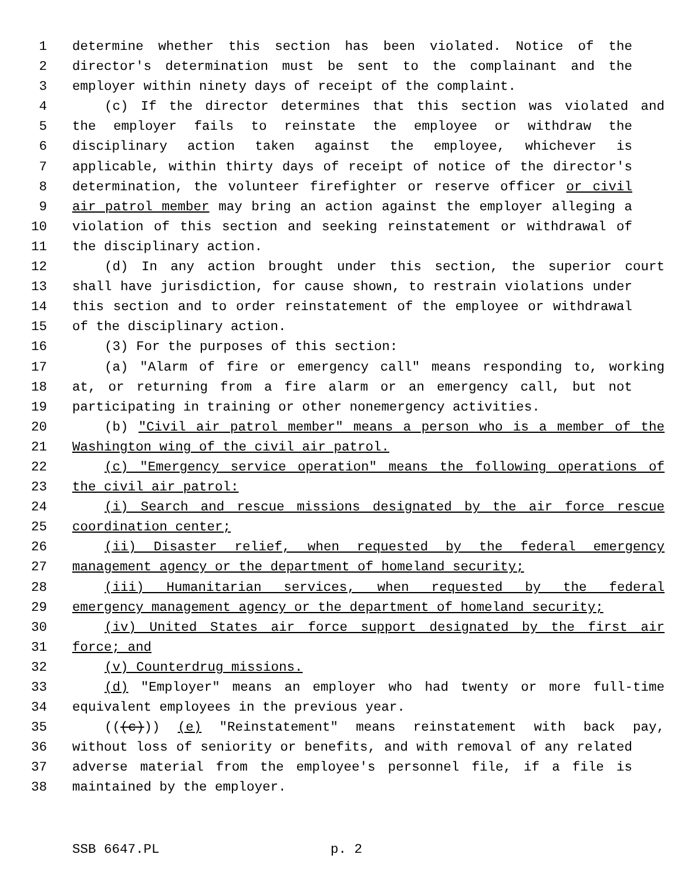1 determine whether this section has been violated. Notice of the
2 director's determination must be sent to the complainant and the
3 employer within ninety days of receipt of the complaint.
4 (c) If the director determines that this section was violated and
5 the employer fails to reinstate the employee or withdraw the
6 disciplinary action taken against the employee, whichever is
7 applicable, within thirty days of receipt of notice of the director's
8 determination, the volunteer firefighter or reserve officer or civil
9 air patrol member may bring an action against the employer alleging a
10 violation of this section and seeking reinstatement or withdrawal of
11 the disciplinary action.
12 (d) In any action brought under this section, the superior court
13 shall have jurisdiction, for cause shown, to restrain violations under
14 this section and to order reinstatement of the employee or withdrawal
15 of the disciplinary action.
16 (3) For the purposes of this section:
17 (a) "Alarm of fire or emergency call" means responding to, working
18 at, or returning from a fire alarm or an emergency call, but not
19 participating in training or other nonemergency activities.
20 (b) "Civil air patrol member" means a person who is a member of the
21 Washington wing of the civil air patrol.
22 (c) "Emergency service operation" means the following operations of
23 the civil air patrol:
24 (i) Search and rescue missions designated by the air force rescue
25 coordination center;
26 (ii) Disaster relief, when requested by the federal emergency
27 management agency or the department of homeland security;
28 (iii) Humanitarian services, when requested by the federal
29 emergency management agency or the department of homeland security;
30 (iv) United States air force support designated by the first air
31 force; and
32 (v) Counterdrug missions.
33 (d) "Employer" means an employer who had twenty or more full-time
34 equivalent employees in the previous year.
35 (((c))) (e) "Reinstatement" means reinstatement with back pay,
36 without loss of seniority or benefits, and with removal of any related
37 adverse material from the employee's personnel file, if a file is
38 maintained by the employer.
SSB 6647.PL p. 2